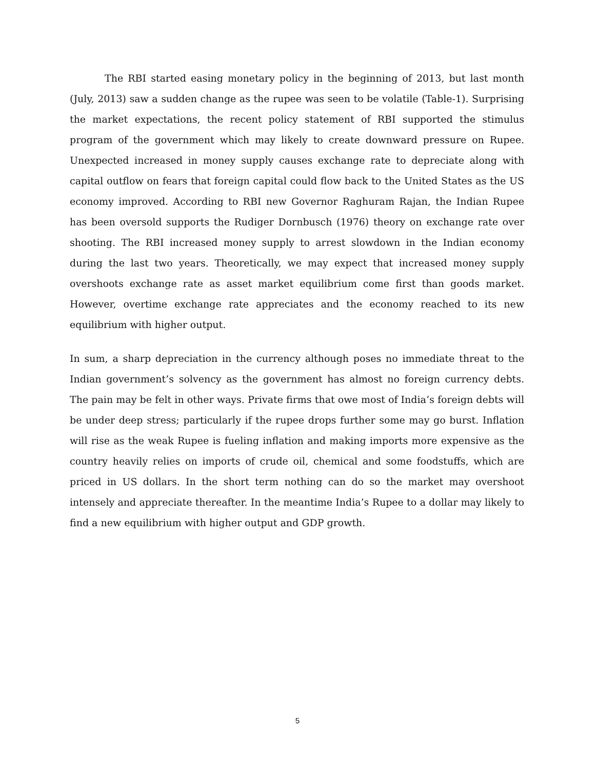The RBI started easing monetary policy in the beginning of 2013, but last month (July, 2013) saw a sudden change as the rupee was seen to be volatile (Table-1). Surprising the market expectations, the recent policy statement of RBI supported the stimulus program of the government which may likely to create downward pressure on Rupee. Unexpected increased in money supply causes exchange rate to depreciate along with capital outflow on fears that foreign capital could flow back to the United States as the US economy improved. According to RBI new Governor Raghuram Rajan, the Indian Rupee has been oversold supports the Rudiger Dornbusch (1976) theory on exchange rate over shooting. The RBI increased money supply to arrest slowdown in the Indian economy during the last two years. Theoretically, we may expect that increased money supply overshoots exchange rate as asset market equilibrium come first than goods market. However, overtime exchange rate appreciates and the economy reached to its new equilibrium with higher output.
In sum, a sharp depreciation in the currency although poses no immediate threat to the Indian government’s solvency as the government has almost no foreign currency debts. The pain may be felt in other ways. Private firms that owe most of India’s foreign debts will be under deep stress; particularly if the rupee drops further some may go burst. Inflation will rise as the weak Rupee is fueling inflation and making imports more expensive as the country heavily relies on imports of crude oil, chemical and some foodstuffs, which are priced in US dollars. In the short term nothing can do so the market may overshoot intensely and appreciate thereafter. In the meantime India’s Rupee to a dollar may likely to find a new equilibrium with higher output and GDP growth.
5